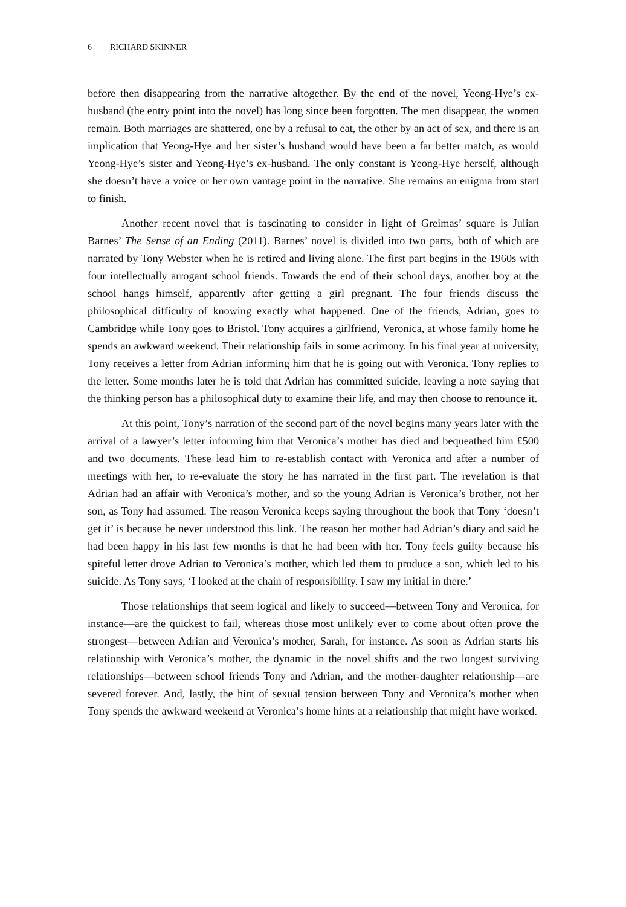6 RICHARD SKINNER
before then disappearing from the narrative altogether. By the end of the novel, Yeong-Hye’s ex-husband (the entry point into the novel) has long since been forgotten. The men disappear, the women remain. Both marriages are shattered, one by a refusal to eat, the other by an act of sex, and there is an implication that Yeong-Hye and her sister’s husband would have been a far better match, as would Yeong-Hye’s sister and Yeong-Hye’s ex-husband. The only constant is Yeong-Hye herself, although she doesn’t have a voice or her own vantage point in the narrative. She remains an enigma from start to finish.
Another recent novel that is fascinating to consider in light of Greimas’ square is Julian Barnes’ The Sense of an Ending (2011). Barnes’ novel is divided into two parts, both of which are narrated by Tony Webster when he is retired and living alone. The first part begins in the 1960s with four intellectually arrogant school friends. Towards the end of their school days, another boy at the school hangs himself, apparently after getting a girl pregnant. The four friends discuss the philosophical difficulty of knowing exactly what happened. One of the friends, Adrian, goes to Cambridge while Tony goes to Bristol. Tony acquires a girlfriend, Veronica, at whose family home he spends an awkward weekend. Their relationship fails in some acrimony. In his final year at university, Tony receives a letter from Adrian informing him that he is going out with Veronica. Tony replies to the letter. Some months later he is told that Adrian has committed suicide, leaving a note saying that the thinking person has a philosophical duty to examine their life, and may then choose to renounce it.
At this point, Tony’s narration of the second part of the novel begins many years later with the arrival of a lawyer’s letter informing him that Veronica’s mother has died and bequeathed him £500 and two documents. These lead him to re-establish contact with Veronica and after a number of meetings with her, to re-evaluate the story he has narrated in the first part. The revelation is that Adrian had an affair with Veronica’s mother, and so the young Adrian is Veronica’s brother, not her son, as Tony had assumed. The reason Veronica keeps saying throughout the book that Tony ‘doesn’t get it’ is because he never understood this link. The reason her mother had Adrian’s diary and said he had been happy in his last few months is that he had been with her. Tony feels guilty because his spiteful letter drove Adrian to Veronica’s mother, which led them to produce a son, which led to his suicide. As Tony says, ‘I looked at the chain of responsibility. I saw my initial in there.’
Those relationships that seem logical and likely to succeed—between Tony and Veronica, for instance—are the quickest to fail, whereas those most unlikely ever to come about often prove the strongest—between Adrian and Veronica’s mother, Sarah, for instance. As soon as Adrian starts his relationship with Veronica’s mother, the dynamic in the novel shifts and the two longest surviving relationships—between school friends Tony and Adrian, and the mother-daughter relationship—are severed forever. And, lastly, the hint of sexual tension between Tony and Veronica’s mother when Tony spends the awkward weekend at Veronica’s home hints at a relationship that might have worked.